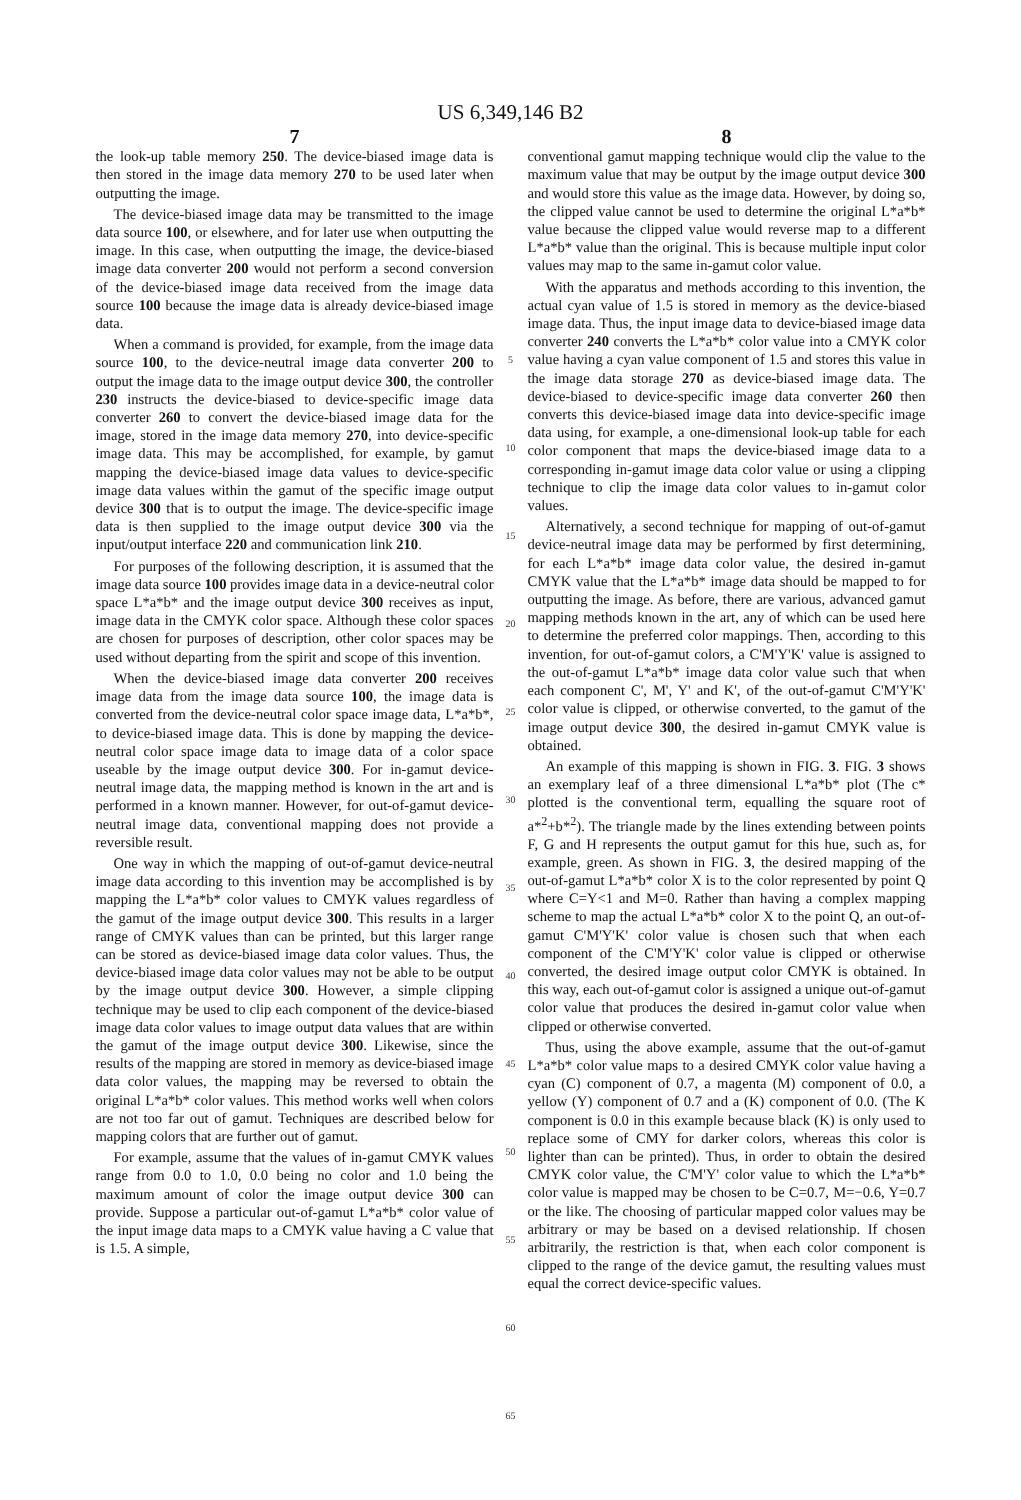US 6,349,146 B2
7
the look-up table memory 250. The device-biased image data is then stored in the image data memory 270 to be used later when outputting the image.
The device-biased image data may be transmitted to the image data source 100, or elsewhere, and for later use when outputting the image. In this case, when outputting the image, the device-biased image data converter 200 would not perform a second conversion of the device-biased image data received from the image data source 100 because the image data is already device-biased image data.
When a command is provided, for example, from the image data source 100, to the device-neutral image data converter 200 to output the image data to the image output device 300, the controller 230 instructs the device-biased to device-specific image data converter 260 to convert the device-biased image data for the image, stored in the image data memory 270, into device-specific image data. This may be accomplished, for example, by gamut mapping the device-biased image data values to device-specific image data values within the gamut of the specific image output device 300 that is to output the image. The device-specific image data is then supplied to the image output device 300 via the input/output interface 220 and communication link 210.
For purposes of the following description, it is assumed that the image data source 100 provides image data in a device-neutral color space L*a*b* and the image output device 300 receives as input, image data in the CMYK color space. Although these color spaces are chosen for purposes of description, other color spaces may be used without departing from the spirit and scope of this invention.
When the device-biased image data converter 200 receives image data from the image data source 100, the image data is converted from the device-neutral color space image data, L*a*b*, to device-biased image data. This is done by mapping the device-neutral color space image data to image data of a color space useable by the image output device 300. For in-gamut device-neutral image data, the mapping method is known in the art and is performed in a known manner. However, for out-of-gamut device-neutral image data, conventional mapping does not provide a reversible result.
One way in which the mapping of out-of-gamut device-neutral image data according to this invention may be accomplished is by mapping the L*a*b* color values to CMYK values regardless of the gamut of the image output device 300. This results in a larger range of CMYK values than can be printed, but this larger range can be stored as device-biased image data color values. Thus, the device-biased image data color values may not be able to be output by the image output device 300. However, a simple clipping technique may be used to clip each component of the device-biased image data color values to image output data values that are within the gamut of the image output device 300. Likewise, since the results of the mapping are stored in memory as device-biased image data color values, the mapping may be reversed to obtain the original L*a*b* color values. This method works well when colors are not too far out of gamut. Techniques are described below for mapping colors that are further out of gamut.
For example, assume that the values of in-gamut CMYK values range from 0.0 to 1.0, 0.0 being no color and 1.0 being the maximum amount of color the image output device 300 can provide. Suppose a particular out-of-gamut L*a*b* color value of the input image data maps to a CMYK value having a C value that is 1.5. A simple,
5
10
15
20
25
30
35
40
45
50
55
60
65
8
conventional gamut mapping technique would clip the value to the maximum value that may be output by the image output device 300 and would store this value as the image data. However, by doing so, the clipped value cannot be used to determine the original L*a*b* value because the clipped value would reverse map to a different L*a*b* value than the original. This is because multiple input color values may map to the same in-gamut color value.
With the apparatus and methods according to this invention, the actual cyan value of 1.5 is stored in memory as the device-biased image data. Thus, the input image data to device-biased image data converter 240 converts the L*a*b* color value into a CMYK color value having a cyan value component of 1.5 and stores this value in the image data storage 270 as device-biased image data. The device-biased to device-specific image data converter 260 then converts this device-biased image data into device-specific image data using, for example, a one-dimensional look-up table for each color component that maps the device-biased image data to a corresponding in-gamut image data color value or using a clipping technique to clip the image data color values to in-gamut color values.
Alternatively, a second technique for mapping of out-of-gamut device-neutral image data may be performed by first determining, for each L*a*b* image data color value, the desired in-gamut CMYK value that the L*a*b* image data should be mapped to for outputting the image. As before, there are various, advanced gamut mapping methods known in the art, any of which can be used here to determine the preferred color mappings. Then, according to this invention, for out-of-gamut colors, a C'M'Y'K' value is assigned to the out-of-gamut L*a*b* image data color value such that when each component C', M', Y' and K', of the out-of-gamut C'M'Y'K' color value is clipped, or otherwise converted, to the gamut of the image output device 300, the desired in-gamut CMYK value is obtained.
An example of this mapping is shown in FIG. 3. FIG. 3 shows an exemplary leaf of a three dimensional L*a*b* plot (The c* plotted is the conventional term, equalling the square root of a*<sup>2</sup>+b*<sup>2</sup>). The triangle made by the lines extending between points F, G and H represents the output gamut for this hue, such as, for example, green. As shown in FIG. 3, the desired mapping of the out-of-gamut L*a*b* color X is to the color represented by point Q where C=Y<1 and M=0. Rather than having a complex mapping scheme to map the actual L*a*b* color X to the point Q, an out-of-gamut C'M'Y'K' color value is chosen such that when each component of the C'M'Y'K' color value is clipped or otherwise converted, the desired image output color CMYK is obtained. In this way, each out-of-gamut color is assigned a unique out-of-gamut color value that produces the desired in-gamut color value when clipped or otherwise converted.
Thus, using the above example, assume that the out-of-gamut L*a*b* color value maps to a desired CMYK color value having a cyan (C) component of 0.7, a magenta (M) component of 0.0, a yellow (Y) component of 0.7 and a (K) component of 0.0. (The K component is 0.0 in this example because black (K) is only used to replace some of CMY for darker colors, whereas this color is lighter than can be printed). Thus, in order to obtain the desired CMYK color value, the C'M'Y' color value to which the L*a*b* color value is mapped may be chosen to be C=0.7, M=−0.6, Y=0.7 or the like. The choosing of particular mapped color values may be arbitrary or may be based on a devised relationship. If chosen arbitrarily, the restriction is that, when each color component is clipped to the range of the device gamut, the resulting values must equal the correct device-specific values.